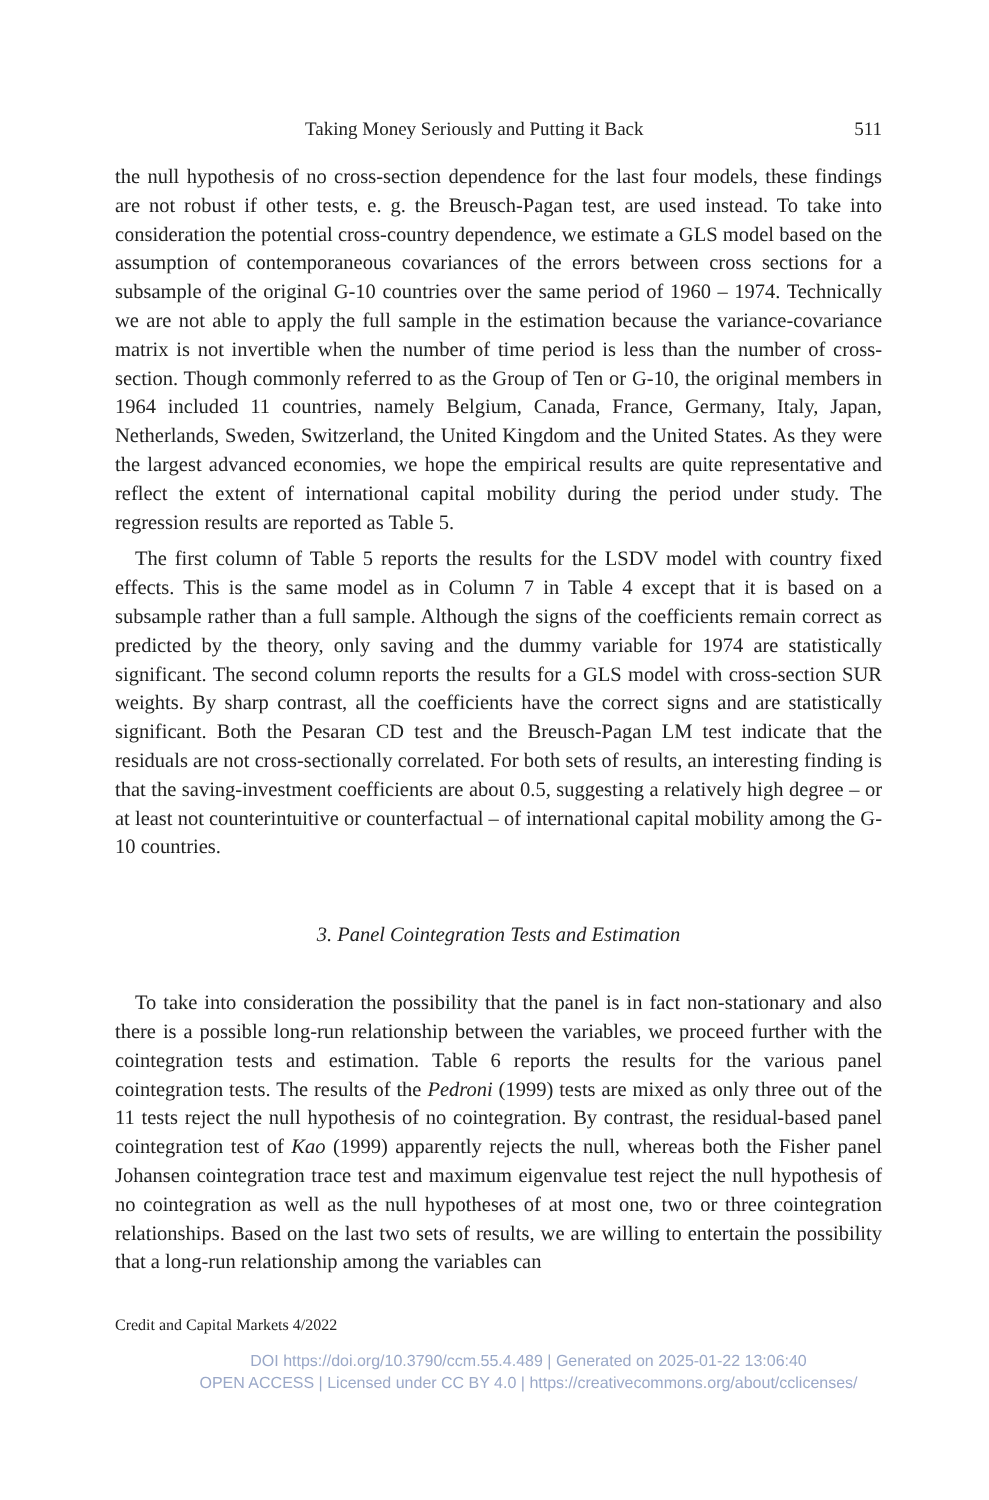Taking Money Seriously and Putting it Back 511
the null hypothesis of no cross-section dependence for the last four models, these findings are not robust if other tests, e. g. the Breusch-Pagan test, are used instead. To take into consideration the potential cross-country dependence, we estimate a GLS model based on the assumption of contemporaneous covariances of the errors between cross sections for a subsample of the original G-10 countries over the same period of 1960 – 1974. Technically we are not able to apply the full sample in the estimation because the variance-covariance matrix is not invertible when the number of time period is less than the number of cross-section. Though commonly referred to as the Group of Ten or G-10, the original members in 1964 included 11 countries, namely Belgium, Canada, France, Germany, Italy, Japan, Netherlands, Sweden, Switzerland, the United Kingdom and the United States. As they were the largest advanced economies, we hope the empirical results are quite representative and reflect the extent of international capital mobility during the period under study. The regression results are reported as Table 5.
The first column of Table 5 reports the results for the LSDV model with country fixed effects. This is the same model as in Column 7 in Table 4 except that it is based on a subsample rather than a full sample. Although the signs of the coefficients remain correct as predicted by the theory, only saving and the dummy variable for 1974 are statistically significant. The second column reports the results for a GLS model with cross-section SUR weights. By sharp contrast, all the coefficients have the correct signs and are statistically significant. Both the Pesaran CD test and the Breusch-Pagan LM test indicate that the residuals are not cross-sectionally correlated. For both sets of results, an interesting finding is that the saving-investment coefficients are about 0.5, suggesting a relatively high degree – or at least not counterintuitive or counterfactual – of international capital mobility among the G-10 countries.
3. Panel Cointegration Tests and Estimation
To take into consideration the possibility that the panel is in fact non-stationary and also there is a possible long-run relationship between the variables, we proceed further with the cointegration tests and estimation. Table 6 reports the results for the various panel cointegration tests. The results of the Pedroni (1999) tests are mixed as only three out of the 11 tests reject the null hypothesis of no cointegration. By contrast, the residual-based panel cointegration test of Kao (1999) apparently rejects the null, whereas both the Fisher panel Johansen cointegration trace test and maximum eigenvalue test reject the null hypothesis of no cointegration as well as the null hypotheses of at most one, two or three cointegration relationships. Based on the last two sets of results, we are willing to entertain the possibility that a long-run relationship among the variables can
Credit and Capital Markets 4/2022
DOI https://doi.org/10.3790/ccm.55.4.489 | Generated on 2025-01-22 13:06:40
OPEN ACCESS | Licensed under CC BY 4.0 | https://creativecommons.org/about/cclicenses/